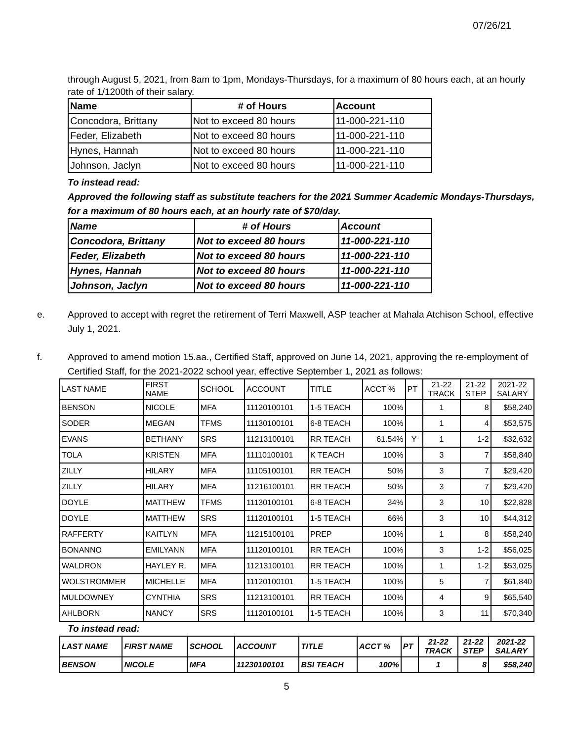07/26/21
through August 5, 2021, from 8am to 1pm, Mondays-Thursdays, for a maximum of 80 hours each, at an hourly rate of 1/1200th of their salary.
| Name | # of Hours | Account |
| --- | --- | --- |
| Concodora, Brittany | Not to exceed 80 hours | 11-000-221-110 |
| Feder, Elizabeth | Not to exceed 80 hours | 11-000-221-110 |
| Hynes, Hannah | Not to exceed 80 hours | 11-000-221-110 |
| Johnson, Jaclyn | Not to exceed 80 hours | 11-000-221-110 |
To instead read:
Approved the following staff as substitute teachers for the 2021 Summer Academic Mondays-Thursdays, for a maximum of 80 hours each, at an hourly rate of $70/day.
| Name | # of Hours | Account |
| --- | --- | --- |
| Concodora, Brittany | Not to exceed 80 hours | 11-000-221-110 |
| Feder, Elizabeth | Not to exceed 80 hours | 11-000-221-110 |
| Hynes, Hannah | Not to exceed 80 hours | 11-000-221-110 |
| Johnson, Jaclyn | Not to exceed 80 hours | 11-000-221-110 |
e. Approved to accept with regret the retirement of Terri Maxwell, ASP teacher at Mahala Atchison School, effective July 1, 2021.
f. Approved to amend motion 15.aa., Certified Staff, approved on June 14, 2021, approving the re-employment of Certified Staff, for the 2021-2022 school year, effective September 1, 2021 as follows:
| LAST NAME | FIRST NAME | SCHOOL | ACCOUNT | TITLE | ACCT % | PT | 21-22 TRACK | 21-22 STEP | 2021-22 SALARY |
| --- | --- | --- | --- | --- | --- | --- | --- | --- | --- |
| BENSON | NICOLE | MFA | 11120100101 | 1-5 TEACH | 100% | | 1 | 8 | $58,240 |
| SODER | MEGAN | TFMS | 11130100101 | 6-8 TEACH | 100% | | 1 | 4 | $53,575 |
| EVANS | BETHANY | SRS | 11213100101 | RR TEACH | 61.54% | Y | 1 | 1-2 | $32,632 |
| TOLA | KRISTEN | MFA | 11110100101 | K TEACH | 100% | | 3 | 7 | $58,840 |
| ZILLY | HILARY | MFA | 11105100101 | RR TEACH | 50% | | 3 | 7 | $29,420 |
| ZILLY | HILARY | MFA | 11216100101 | RR TEACH | 50% | | 3 | 7 | $29,420 |
| DOYLE | MATTHEW | TFMS | 11130100101 | 6-8 TEACH | 34% | | 3 | 10 | $22,828 |
| DOYLE | MATTHEW | SRS | 11120100101 | 1-5 TEACH | 66% | | 3 | 10 | $44,312 |
| RAFFERTY | KAITLYN | MFA | 11215100101 | PREP | 100% | | 1 | 8 | $58,240 |
| BONANNO | EMILYANN | MFA | 11120100101 | RR TEACH | 100% | | 3 | 1-2 | $56,025 |
| WALDRON | HAYLEY R. | MFA | 11213100101 | RR TEACH | 100% | | 1 | 1-2 | $53,025 |
| WOLSTROMMER | MICHELLE | MFA | 11120100101 | 1-5 TEACH | 100% | | 5 | 7 | $61,840 |
| MULDOWNEY | CYNTHIA | SRS | 11213100101 | RR TEACH | 100% | | 4 | 9 | $65,540 |
| AHLBORN | NANCY | SRS | 11120100101 | 1-5 TEACH | 100% | | 3 | 11 | $70,340 |
To instead read:
| LAST NAME | FIRST NAME | SCHOOL | ACCOUNT | TITLE | ACCT % | PT | 21-22 TRACK | 21-22 STEP | 2021-22 SALARY |
| --- | --- | --- | --- | --- | --- | --- | --- | --- | --- |
| BENSON | NICOLE | MFA | 11230100101 | BSI TEACH | 100% | | 1 | 8 | $58,240 |
5